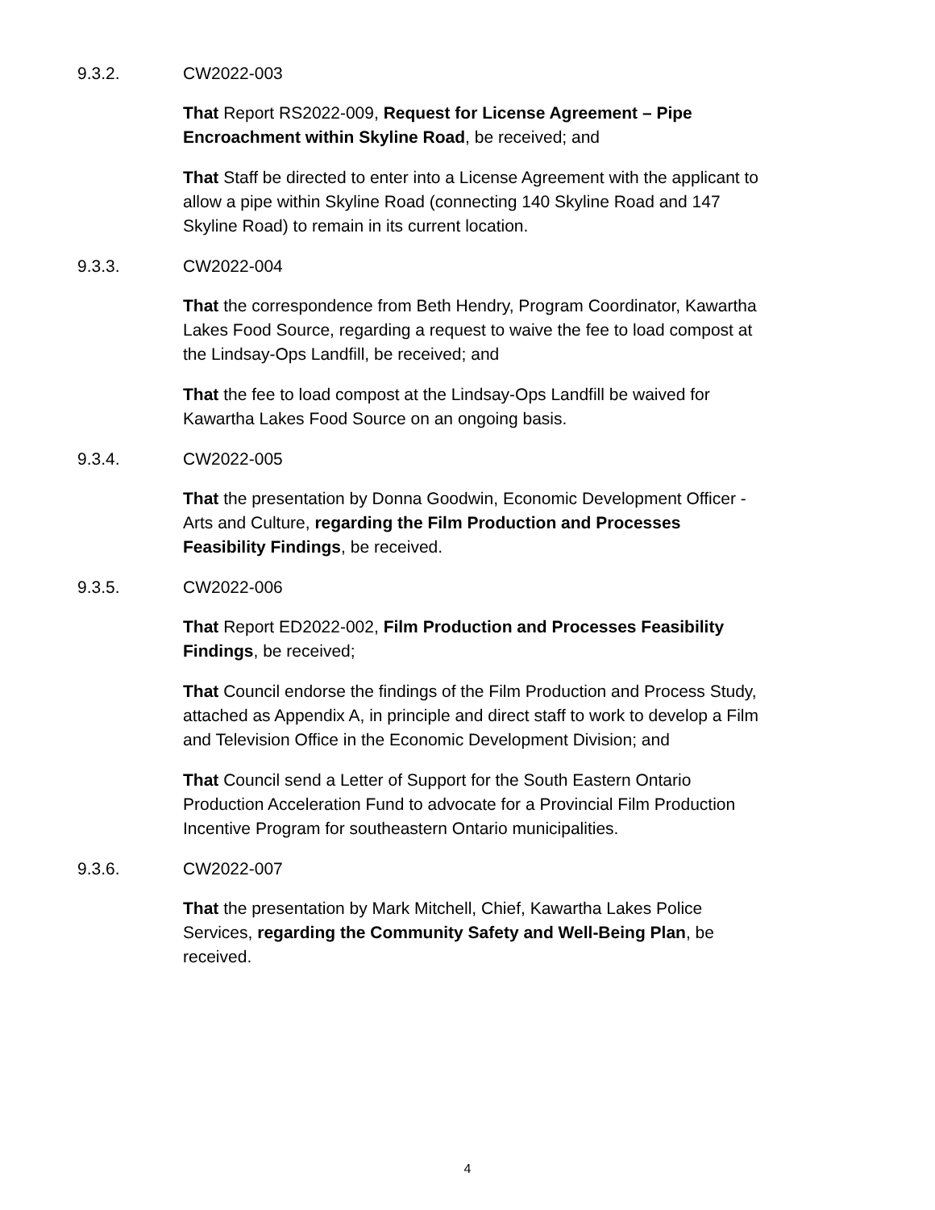9.3.2. CW2022-003
That Report RS2022-009, Request for License Agreement – Pipe Encroachment within Skyline Road, be received; and
That Staff be directed to enter into a License Agreement with the applicant to allow a pipe within Skyline Road (connecting 140 Skyline Road and 147 Skyline Road) to remain in its current location.
9.3.3. CW2022-004
That the correspondence from Beth Hendry, Program Coordinator, Kawartha Lakes Food Source, regarding a request to waive the fee to load compost at the Lindsay-Ops Landfill, be received; and
That the fee to load compost at the Lindsay-Ops Landfill be waived for Kawartha Lakes Food Source on an ongoing basis.
9.3.4. CW2022-005
That the presentation by Donna Goodwin, Economic Development Officer - Arts and Culture, regarding the Film Production and Processes Feasibility Findings, be received.
9.3.5. CW2022-006
That Report ED2022-002, Film Production and Processes Feasibility Findings, be received;
That Council endorse the findings of the Film Production and Process Study, attached as Appendix A, in principle and direct staff to work to develop a Film and Television Office in the Economic Development Division; and
That Council send a Letter of Support for the South Eastern Ontario Production Acceleration Fund to advocate for a Provincial Film Production Incentive Program for southeastern Ontario municipalities.
9.3.6. CW2022-007
That the presentation by Mark Mitchell, Chief, Kawartha Lakes Police Services, regarding the Community Safety and Well-Being Plan, be received.
4